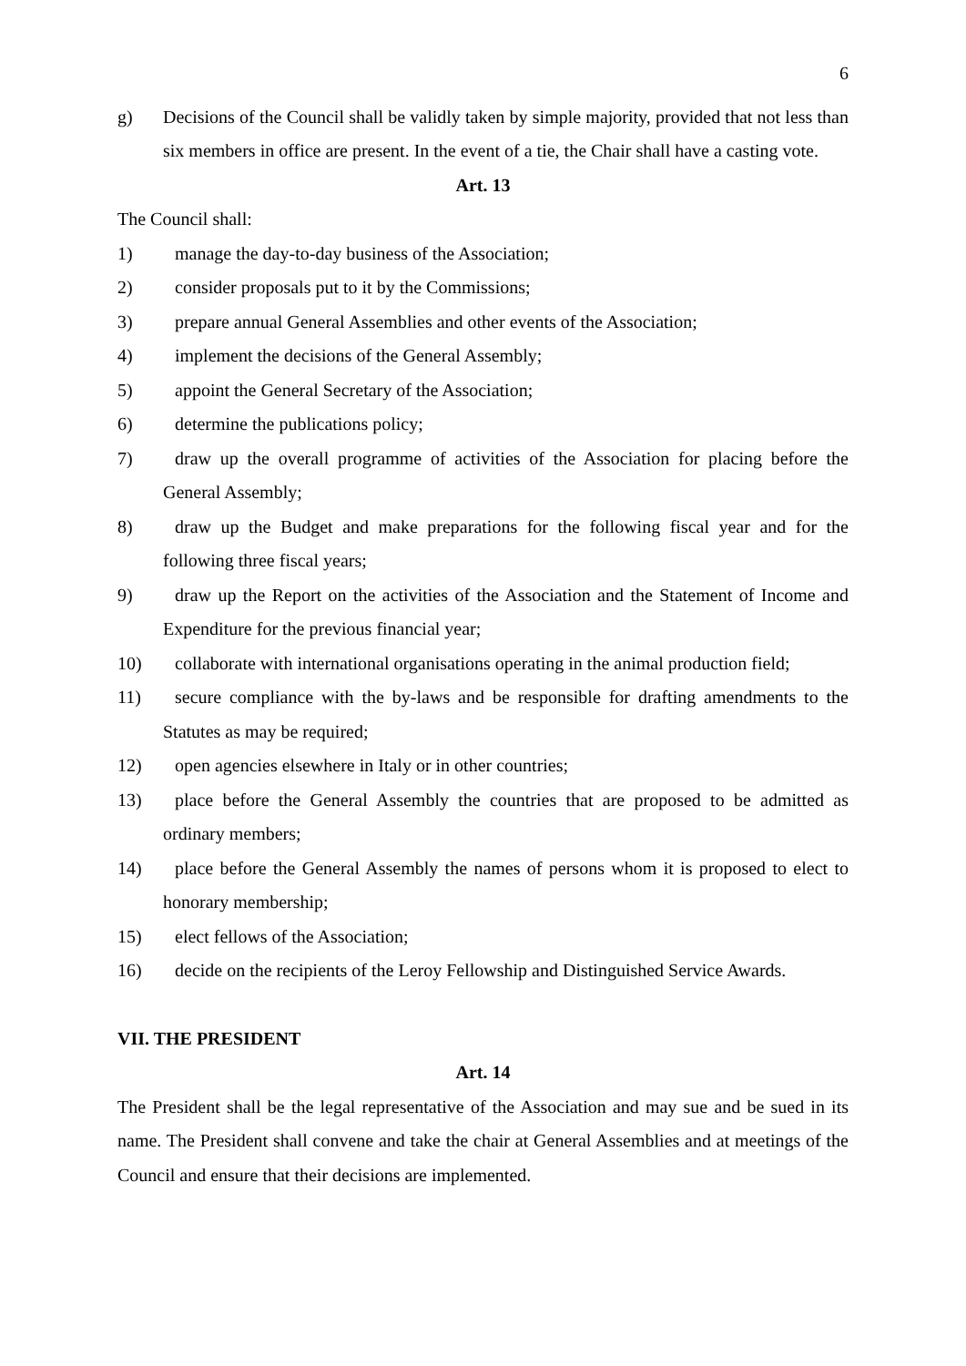6
g) Decisions of the Council shall be validly taken by simple majority, provided that not less than six members in office are present. In the event of a tie, the Chair shall have a casting vote.
Art. 13
The Council shall:
1) manage the day-to-day business of the Association;
2) consider proposals put to it by the Commissions;
3) prepare annual General Assemblies and other events of the Association;
4) implement the decisions of the General Assembly;
5) appoint the General Secretary of the Association;
6) determine the publications policy;
7) draw up the overall programme of activities of the Association for placing before the General Assembly;
8) draw up the Budget and make preparations for the following fiscal year and for the following three fiscal years;
9) draw up the Report on the activities of the Association and the Statement of Income and Expenditure for the previous financial year;
10) collaborate with international organisations operating in the animal production field;
11) secure compliance with the by-laws and be responsible for drafting amendments to the Statutes as may be required;
12) open agencies elsewhere in Italy or in other countries;
13) place before the General Assembly the countries that are proposed to be admitted as ordinary members;
14) place before the General Assembly the names of persons whom it is proposed to elect to honorary membership;
15) elect fellows of the Association;
16) decide on the recipients of the Leroy Fellowship and Distinguished Service Awards.
VII. THE PRESIDENT
Art. 14
The President shall be the legal representative of the Association and may sue and be sued in its name. The President shall convene and take the chair at General Assemblies and at meetings of the Council and ensure that their decisions are implemented.